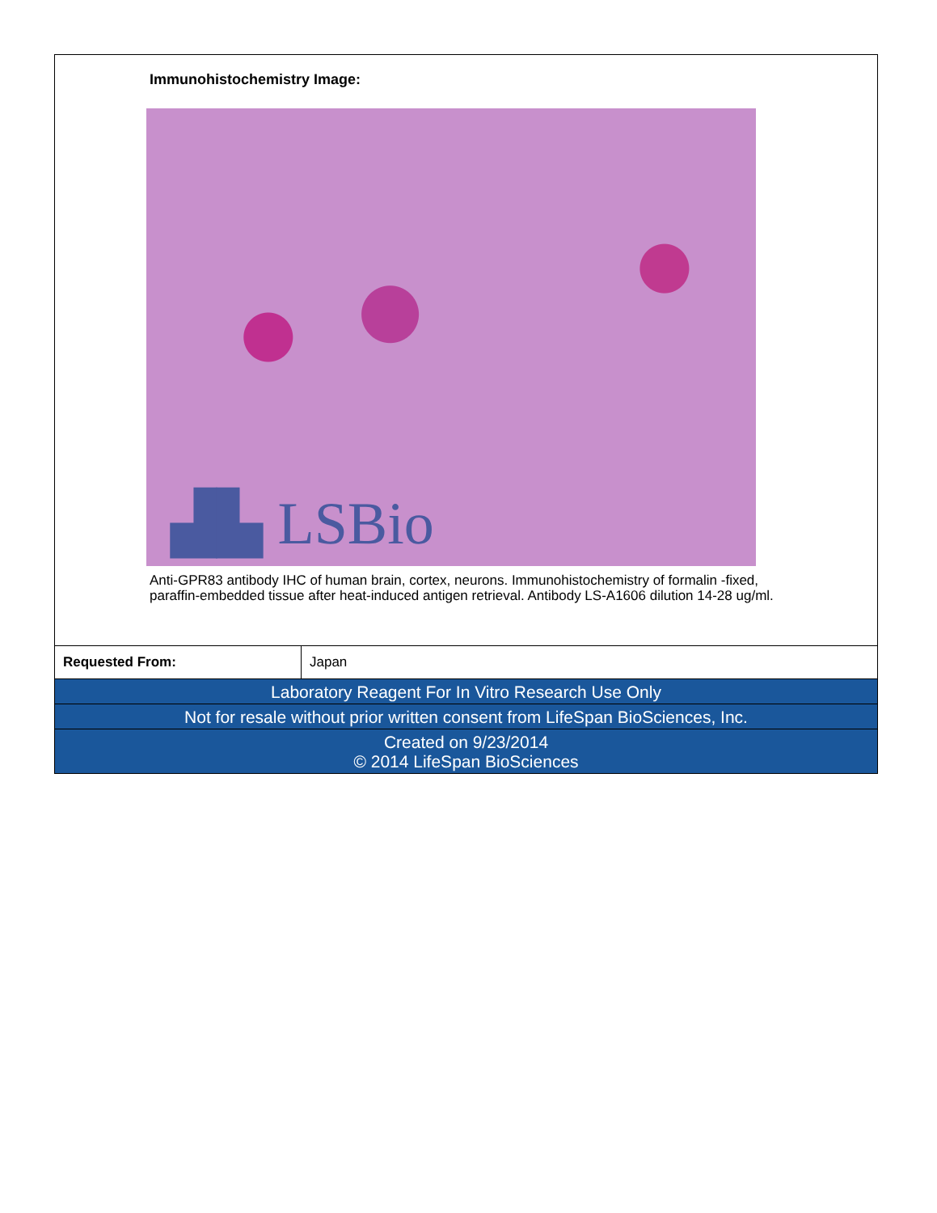Immunohistochemistry Image:
▟▙ LSBio
Anti-GPR83 antibody IHC of human brain, cortex, neurons. Immunohistochemistry of formalin -fixed, paraffin-embedded tissue after heat-induced antigen retrieval. Antibody LS-A1606 dilution 14-28 ug/ml.
| Requested From: | Japan |
Laboratory Reagent For In Vitro Research Use Only
Not for resale without prior written consent from LifeSpan BioSciences, Inc.
Created on 9/23/2014
© 2014 LifeSpan BioSciences